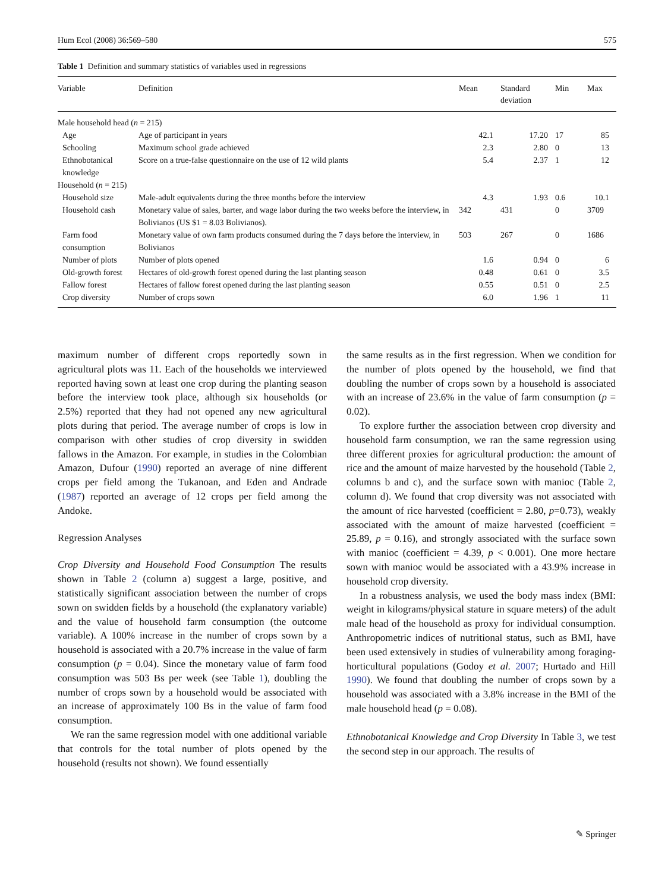Hum Ecol (2008) 36:569–580 575
Table 1 Definition and summary statistics of variables used in regressions
| Variable | Definition | Mean | Standard deviation | Min | Max |
| --- | --- | --- | --- | --- | --- |
| Male household head ( n = 215) | | | | | |
| Age | Age of participant in years | 42.1 | 17.20 | 17 | 85 |
| Schooling | Maximum school grade achieved | 2.3 | 2.80 | 0 | 13 |
| Ethnobotanical knowledge | Score on a true-false questionnaire on the use of 12 wild plants | 5.4 | 2.37 | 1 | 12 |
| Household ( n = 215) | | | | | |
| Household size | Male-adult equivalents during the three months before the interview | 4.3 | 1.93 | 0.6 | 10.1 |
| Household cash | Monetary value of sales, barter, and wage labor during the two weeks before the interview, in Bolivianos (US $1 = 8.03 Bolivianos). | 342 | 431 | 0 | 3709 |
| Farm food consumption | Monetary value of own farm products consumed during the 7 days before the interview, in Bolivianos | 503 | 267 | 0 | 1686 |
| Number of plots | Number of plots opened | 1.6 | 0.94 | 0 | 6 |
| Old-growth forest | Hectares of old-growth forest opened during the last planting season | 0.48 | 0.61 | 0 | 3.5 |
| Fallow forest | Hectares of fallow forest opened during the last planting season | 0.55 | 0.51 | 0 | 2.5 |
| Crop diversity | Number of crops sown | 6.0 | 1.96 | 1 | 11 |
maximum number of different crops reportedly sown in agricultural plots was 11. Each of the households we interviewed reported having sown at least one crop during the planting season before the interview took place, although six households (or 2.5%) reported that they had not opened any new agricultural plots during that period. The average number of crops is low in comparison with other studies of crop diversity in swidden fallows in the Amazon. For example, in studies in the Colombian Amazon, Dufour (1990) reported an average of nine different crops per field among the Tukanoan, and Eden and Andrade (1987) reported an average of 12 crops per field among the Andoke.
Regression Analyses
Crop Diversity and Household Food Consumption The results shown in Table 2 (column a) suggest a large, positive, and statistically significant association between the number of crops sown on swidden fields by a household (the explanatory variable) and the value of household farm consumption (the outcome variable). A 100% increase in the number of crops sown by a household is associated with a 20.7% increase in the value of farm consumption (p = 0.04). Since the monetary value of farm food consumption was 503 Bs per week (see Table 1), doubling the number of crops sown by a household would be associated with an increase of approximately 100 Bs in the value of farm food consumption.
We ran the same regression model with one additional variable that controls for the total number of plots opened by the household (results not shown). We found essentially
the same results as in the first regression. When we condition for the number of plots opened by the household, we find that doubling the number of crops sown by a household is associated with an increase of 23.6% in the value of farm consumption (p = 0.02).
To explore further the association between crop diversity and household farm consumption, we ran the same regression using three different proxies for agricultural production: the amount of rice and the amount of maize harvested by the household (Table 2, columns b and c), and the surface sown with manioc (Table 2, column d). We found that crop diversity was not associated with the amount of rice harvested (coefficient = 2.80, p=0.73), weakly associated with the amount of maize harvested (coefficient = 25.89, p = 0.16), and strongly associated with the surface sown with manioc (coefficient = 4.39, p < 0.001). One more hectare sown with manioc would be associated with a 43.9% increase in household crop diversity.
In a robustness analysis, we used the body mass index (BMI: weight in kilograms/physical stature in square meters) of the adult male head of the household as proxy for individual consumption. Anthropometric indices of nutritional status, such as BMI, have been used extensively in studies of vulnerability among foraging-horticultural populations (Godoy et al. 2007; Hurtado and Hill 1990). We found that doubling the number of crops sown by a household was associated with a 3.8% increase in the BMI of the male household head (p = 0.08).
Ethnobotanical Knowledge and Crop Diversity In Table 3, we test the second step in our approach. The results of
✎ Springer